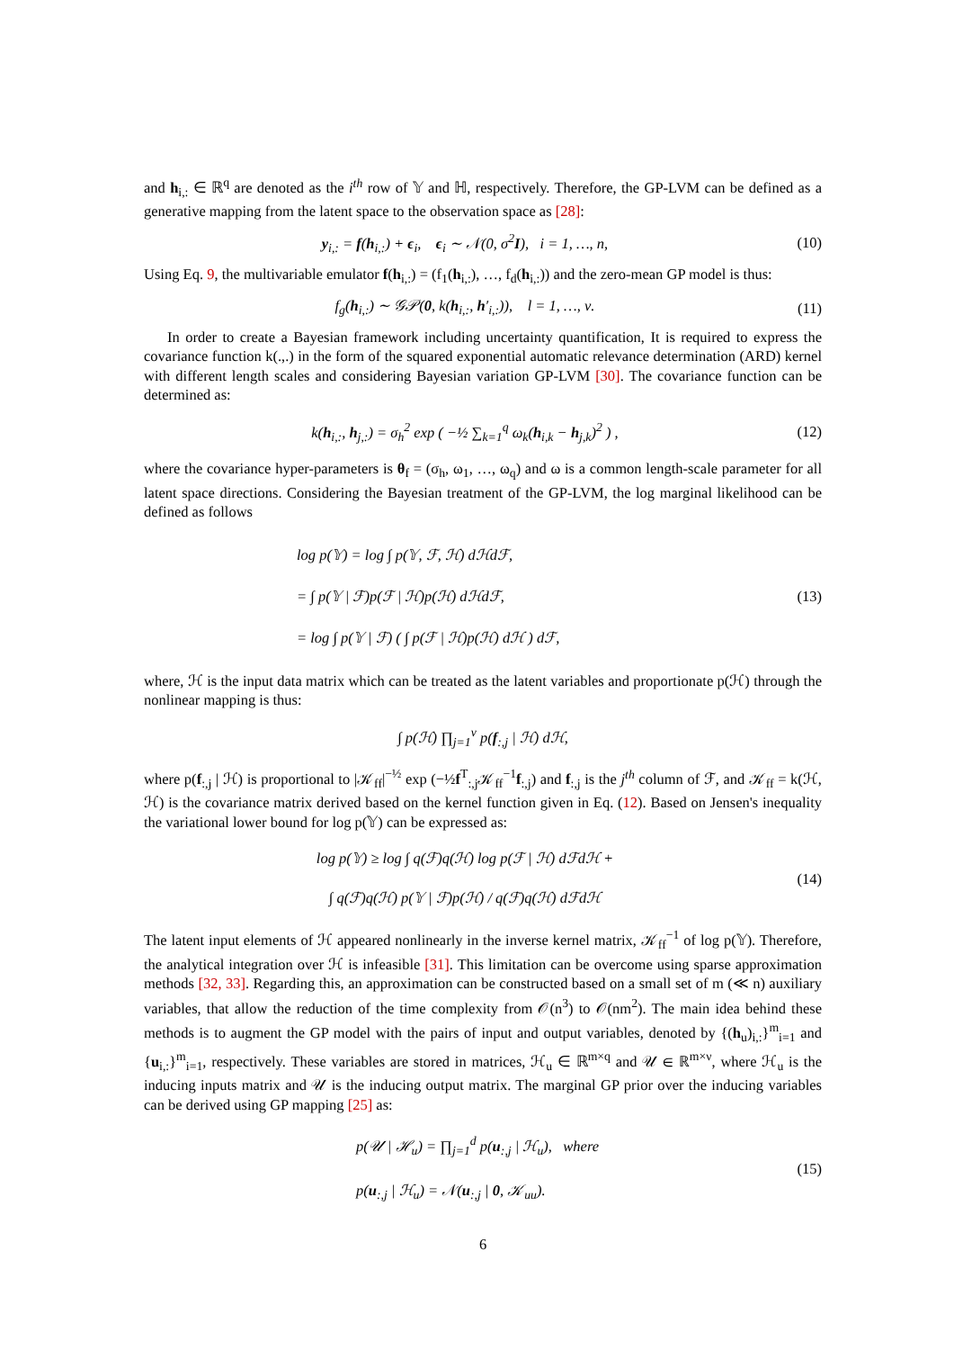and h<sub>i,:</sub> ∈ ℝ<sup>q</sup> are denoted as the i<sup>th</sup> row of 𝕐 and ℍ, respectively. Therefore, the GP-LVM can be defined as a generative mapping from the latent space to the observation space as [28]:
y<sub>i,:</sub> = f(h<sub>i,:</sub>) + ϵ<sub>i</sub>, ϵ<sub>i</sub> ∼ 𝒩(0, σ<sup>2</sup>I), i = 1, …, n,
(10)
Using Eq. 9, the multivariable emulator f(h<sub>i,:</sub>) = (f<sub>1</sub>(h<sub>i,:</sub>), …, f<sub>d</sub>(h<sub>i,:</sub>)) and the zero-mean GP model is thus:
f<sub>g</sub>(h<sub>i,:</sub>) ∼ 𝒢𝒫(0, k(h<sub>i,:</sub>, h′<sub>i,:</sub>)), l = 1, …, ν.
(11)
In order to create a Bayesian framework including uncertainty quantification, It is required to express the covariance function k(.,.) in the form of the squared exponential automatic relevance determination (ARD) kernel with different length scales and considering Bayesian variation GP-LVM [30]. The covariance function can be determined as:
k(h<sub>i,:</sub>, h<sub>j,:</sub>) = σ<sub>h</sub><sup>2</sup> exp ( −½ ∑<sub>k=1</sub><sup>q</sup> ω<sub>k</sub>(h<sub>i,k</sub> − h<sub>j,k</sub>)<sup>2</sup> ) ,
(12)
where the covariance hyper-parameters is θ<sub>f</sub> = (σ<sub>h</sub>, ω<sub>1</sub>, …, ω<sub>q</sub>) and ω is a common length-scale parameter for all latent space directions. Considering the Bayesian treatment of the GP-LVM, the log marginal likelihood can be defined as follows
log p(𝕐) = log ∫ p(𝕐, ℱ, ℋ) dℋdℱ,
= ∫ p(𝕐 | ℱ)p(ℱ | ℋ)p(ℋ) dℋdℱ,
= log ∫ p(𝕐 | ℱ) ( ∫ p(ℱ | ℋ)p(ℋ) dℋ ) dℱ,
(13)
where, ℋ is the input data matrix which can be treated as the latent variables and proportionate p(ℋ) through the nonlinear mapping is thus:
∫ p(ℋ) ∏<sub>j=1</sub><sup>ν</sup> p(f<sub>:,j</sub> | ℋ) dℋ,
where p(f<sub>:,j</sub> | ℋ) is proportional to |𝒦<sub>ff</sub>|<sup>−½</sup> exp (−½f<sup>T</sup><sub>:,j</sub>𝒦<sub>ff</sub><sup>−1</sup>f<sub>:,j</sub>) and f<sub>:,j</sub> is the j<sup>th</sup> column of ℱ, and 𝒦<sub>ff</sub> = k(ℋ, ℋ) is the covariance matrix derived based on the kernel function given in Eq. (12). Based on Jensen's inequality the variational lower bound for log p(𝕐) can be expressed as:
log p(𝕐) ≥ log ∫ q(ℱ)q(ℋ) log p(ℱ | ℋ) dℱdℋ +
∫ q(ℱ)q(ℋ) p(𝕐 | ℱ)p(ℋ) / q(ℱ)q(ℋ) dℱdℋ
(14)
The latent input elements of ℋ appeared nonlinearly in the inverse kernel matrix, 𝒦<sub>ff</sub><sup>−1</sup> of log p(𝕐). Therefore, the analytical integration over ℋ is infeasible [31]. This limitation can be overcome using sparse approximation methods [32, 33]. Regarding this, an approximation can be constructed based on a small set of m (≪ n) auxiliary variables, that allow the reduction of the time complexity from 𝒪(n<sup>3</sup>) to 𝒪(nm<sup>2</sup>). The main idea behind these methods is to augment the GP model with the pairs of input and output variables, denoted by {(h<sub>u</sub>)<sub>i,:</sub>}<sup>m</sup><sub>i=1</sub> and {u<sub>i,:</sub>}<sup>m</sup><sub>i=1</sub>, respectively. These variables are stored in matrices, ℋ<sub>u</sub> ∈ ℝ<sup>m×q</sup> and 𝒰 ∈ ℝ<sup>m×ν</sup>, where ℋ<sub>u</sub> is the inducing inputs matrix and 𝒰 is the inducing output matrix. The marginal GP prior over the inducing variables can be derived using GP mapping [25] as:
p(𝒰 | ℋ<sub>u</sub>) = ∏<sub>j=1</sub><sup>d</sup> p(u<sub>:,j</sub> | ℋ<sub>u</sub>), where
p(u<sub>:,j</sub> | ℋ<sub>u</sub>) = 𝒩(u<sub>:,j</sub> | 0, 𝒦<sub>uu</sub>).
(15)
6